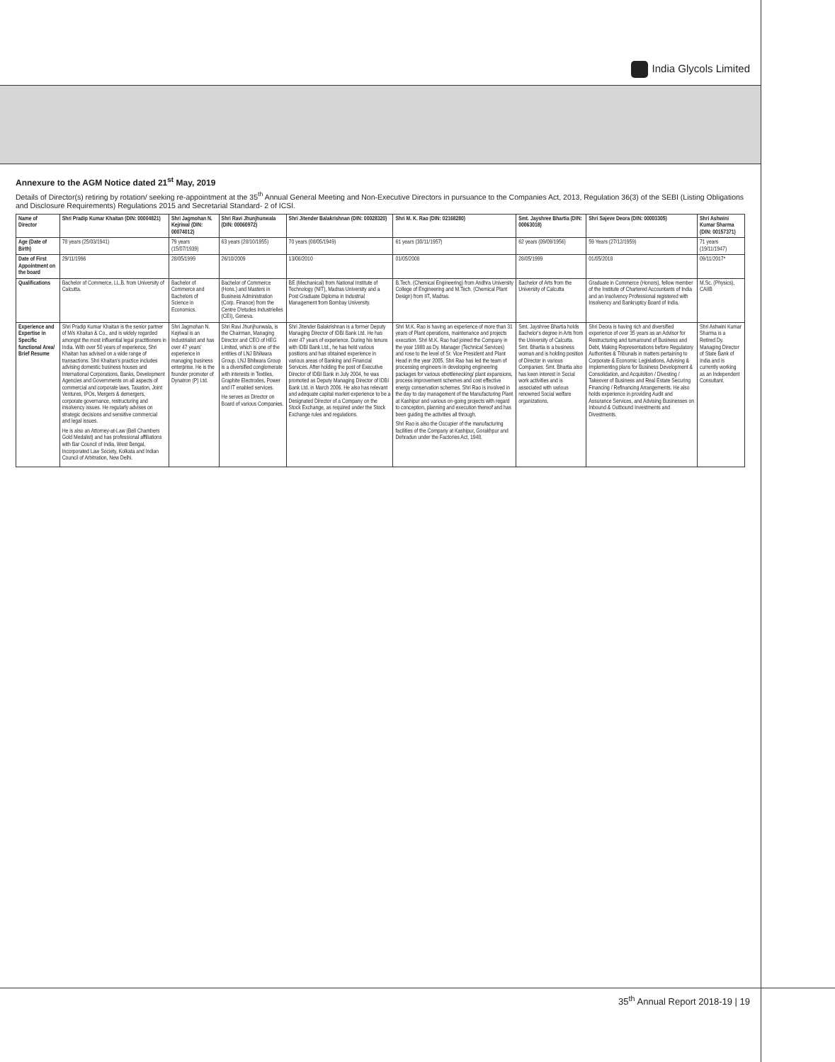India Glycols Limited
Annexure to the AGM Notice dated 21<sup>st</sup> May, 2019
Details of Director(s) retiring by rotation/ seeking re-appointment at the 35<sup>th</sup> Annual General Meeting and Non-Executive Directors in pursuance to the Companies Act, 2013, Regulation 36(3) of the SEBI (Listing Obligations and Disclosure Requirements) Regulations 2015 and Secretarial Standard- 2 of ICSI.
| Name of Director | Shri Pradip Kumar Khaitan (DIN: 00004821) | Shri Jagmohan N. Kejriwal (DIN: 00074012) | Shri Ravi Jhunjhunwala (DIN: 00060972) | Shri Jitender Balakrishnan (DIN: 00028320) | Shri M. K. Rao (DIN: 02168280) | Smt. Jayshree Bhartia (DIN: 00063018) | Shri Sajeve Deora (DIN: 00003305) | Shri Ashwini Kumar Sharma (DIN: 00157371) |
| --- | --- | --- | --- | --- | --- | --- | --- | --- |
| Age (Date of Birth) | 78 years (25/03/1941) | 79 years (15/07/1939) | 63 years (28/10/1955) | 70 years (08/05/1949) | 61 years (30/11/1957) | 62 years (09/09/1956) | 59 Years (27/12/1959) | 71 years (19/11/1947) |
| Date of First Appointment on the board | 29/11/1996 | 28/05/1999 | 26/10/2009 | 13/08/2010 | 01/05/2008 | 28/05/1999 | 01/05/2018 | 09/11/2017* |
| Qualifications | Bachelor of Commerce, LL.B. from University of Calcutta. | Bachelor of Commerce and Bachelors of Science in Economics. | Bachelor of Commerce (Hons.) and Masters in Business Administration (Corp. Finance) from the Centre D'etudes Industrielles (CEI), Geneva. | BE (Mechanical) from National Institute of Technology (NIT), Madras University and a Post Graduate Diploma in Industrial Management from Bombay University. | B.Tech. (Chemical Engineering) from Andhra University College of Engineering and M.Tech. (Chemical Plant Design) from IIT, Madras. | Bachelor of Arts from the University of Calcutta | Graduate in Commerce (Honors), fellow member of the Institute of Chartered Accountants of India and an Insolvency Professional registered with Insolvency and Bankruptcy Board of India. | M.Sc. (Physics), CAIIB |
| Experience and Expertise in Specific functional Area/ Brief Resume | Shri Pradip Kumar Khaitan is the senior partner of M/s Khaitan & Co., and is widely regarded amongst the most influential legal practitioners in India. With over 50 years of experience, Shri Khaitan has advised on a wide range of transactions. Shri Khaitan's practice includes advising domestic business houses and International Corporations, Banks, Development Agencies and Governments on all aspects of commercial and corporate laws, Taxation, Joint Ventures, IPOs, Mergers & demergers, corporate governance, restructuring and insolvency issues. He regularly advises on strategic decisions and sensitive commercial and legal issues. He is also an Attorney-at-Law (Bell Chambers Gold Medalist) and has professional affiliations with Bar Council of India, West Bengal, Incorporated Law Society, Kolkata and Indian Council of Arbitration, New Delhi. | Shri Jagmohan N. Kejriwal is an Industrialist and has over 47 years' experience in managing business enterprise. He is the founder promoter of Dynatron (P) Ltd. | Shri Ravi Jhunjhunwala, is the Chairman, Managing Director and CEO of HEG Limited, which is one of the entities of LNJ Bhilwara Group. LNJ Bhilwara Group is a diversified conglomerate with interests in Textiles, Graphite Electrodes, Power and IT enabled services. He serves as Director on Board of various Companies. | Shri Jitender Balakrishnan is a former Deputy Managing Director of IDBI Bank Ltd. He has over 47 years of experience. During his tenure with IDBI Bank Ltd., he has held various positions and has obtained experience in various areas of Banking and Financial Services. After holding the post of Executive Director of IDBI Bank in July 2004, he was promoted as Deputy Managing Director of IDBI Bank Ltd. in March 2006. He also has relevant and adequate capital market experience to be a Designated Director of a Company on the Stock Exchange, as required under the Stock Exchange rules and regulations. | Shri M.K. Rao is having an experience of more than 31 years of Plant operations, maintenance and projects execution. Shri M.K. Rao had joined the Company in the year 1988 as Dy. Manager (Technical Services) and rose to the level of Sr. Vice President and Plant Head in the year 2005. Shri Rao has led the team of processing engineers in developing engineering packages for various ebottlenecking/ plant expansions, process improvement schemes and cost effective energy conservation schemes. Shri Rao is involved in the day to day management of the Manufacturing Plant at Kashipur and various on-going projects with regard to conception, planning and execution thereof and has been guiding the activities all through. Shri Rao is also the Occupier of the manufacturing facilities of the Company at Kashipur, Gorakhpur and Dehradun under the Factories Act, 1948. | Smt. Jayshree Bhartia holds Bachelor's degree in Arts from the University of Calcutta. Smt. Bhartia is a business woman and is holding position of Director in various Companies. Smt. Bhartia also has keen interest in Social work activities and is associated with various renowned Social welfare organizations. | Shri Deora is having rich and diversified experience of over 35 years as an Advisor for Restructuring and turnaround of Business and Debt, Making Representations before Regulatory Authorities & Tribunals in matters pertaining to Corporate & Economic Legislations, Advising & Implementing plans for Business Development & Consolidation, and Acquisition / Divesting / Takeover of Business and Real Estate Securing Financing / Refinancing Arrangements. He also holds experience in providing Audit and Assurance Services, and Advising Businesses on Inbound & Outbound Investments and Divestments. | Shri Ashwini Kumar Sharma is a Retired Dy. Managing Director of State Bank of India and is currently working as an Independent Consultant. |
35<sup>th</sup> Annual Report 2018-19 | 19